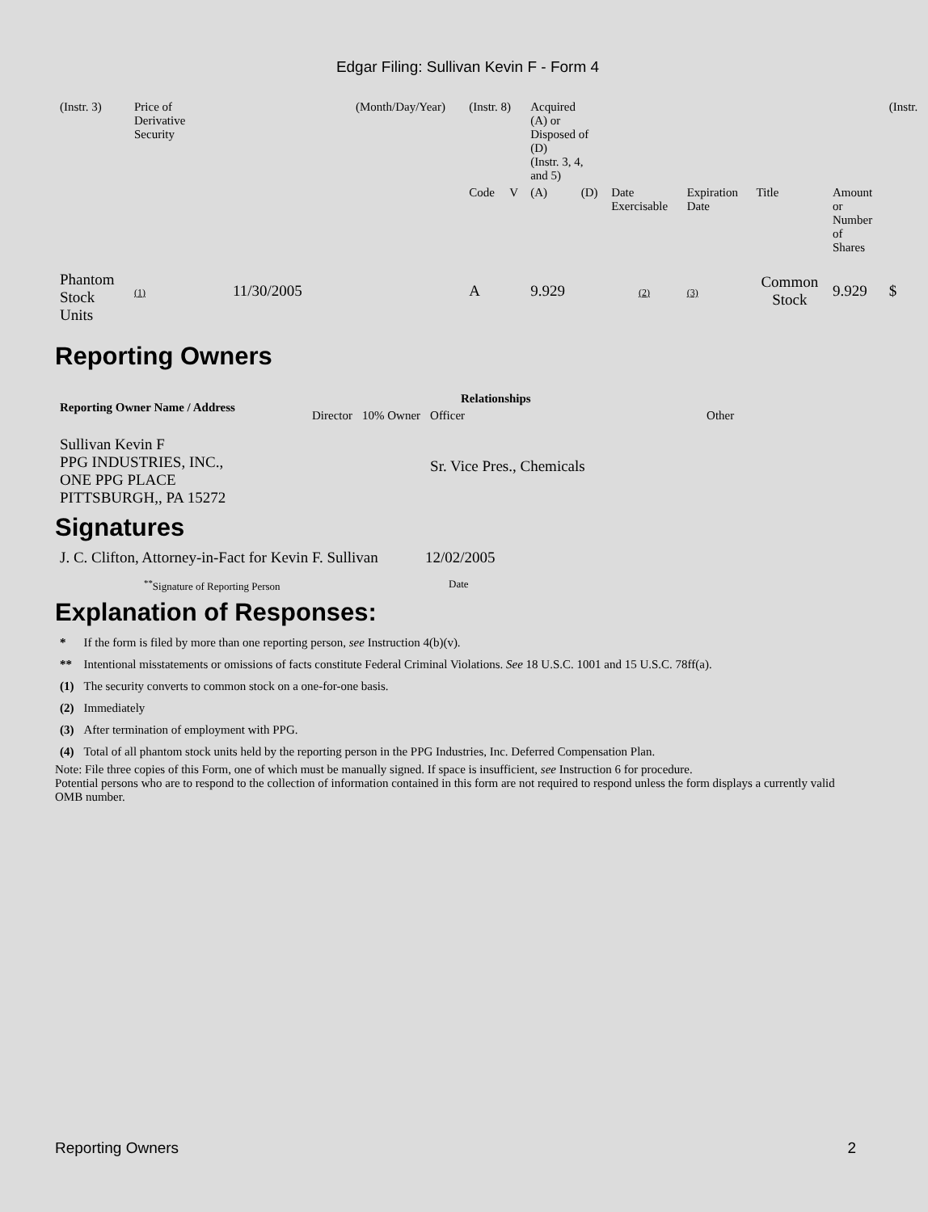Edgar Filing: Sullivan Kevin F - Form 4
| (Instr. 3) | Price of Derivative Security | | (Month/Day/Year) | (Instr. 8) | | Acquired (A) or Disposed of (D) (Instr. 3, 4, and 5) | | | | | | (Instr. |
| | | | | Code | V | (A) | (D) | Date Exercisable | Expiration Date | Title | Amount or Number of Shares | |
| Phantom Stock Units | (1) | 11/30/2005 | | A | | 9.929 | | (2) | (3) | Common Stock | 9.929 | $ |
Reporting Owners
| Reporting Owner Name / Address | Relationships | | | |
| --- | --- | --- | --- | --- |
| | Director | 10% Owner | Officer | Other |
| Sullivan Kevin F PPG INDUSTRIES, INC., ONE PPG PLACE PITTSBURGH,, PA 15272 | | | Sr. Vice Pres., Chemicals | |
Signatures
| J. C. Clifton, Attorney-in-Fact for Kevin F. Sullivan | 12/02/2005 |
| <sup>**</sup> Signature of Reporting Person | Date |
Explanation of Responses:
| * | If the form is filed by more than one reporting person, see Instruction 4(b)(v). |
| ** | Intentional misstatements or omissions of facts constitute Federal Criminal Violations. See 18 U.S.C. 1001 and 15 U.S.C. 78ff(a). |
| (1) | The security converts to common stock on a one-for-one basis. |
| (2) | Immediately |
| (3) | After termination of employment with PPG. |
| (4) | Total of all phantom stock units held by the reporting person in the PPG Industries, Inc. Deferred Compensation Plan. |
Note: File three copies of this Form, one of which must be manually signed. If space is insufficient, see Instruction 6 for procedure.
Potential persons who are to respond to the collection of information contained in this form are not required to respond unless the form displays a currently valid OMB number.
Reporting Owners 2